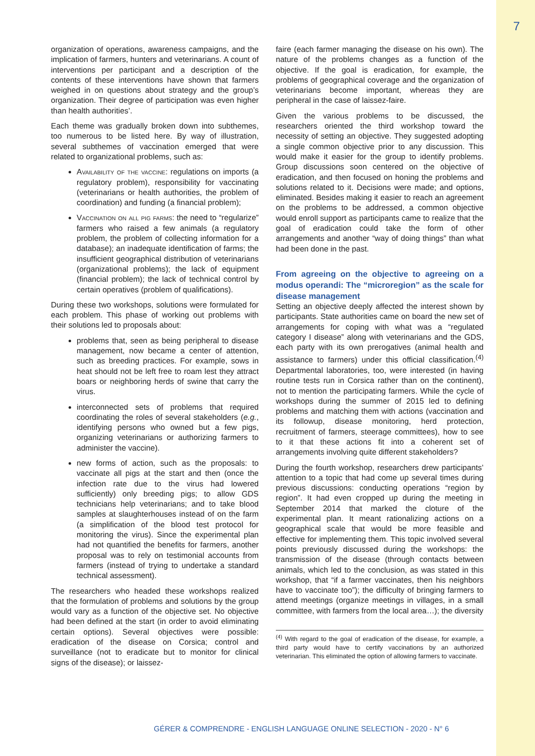7
organization of operations, awareness campaigns, and the implication of farmers, hunters and veterinarians. A count of interventions per participant and a description of the contents of these interventions have shown that farmers weighed in on questions about strategy and the group’s organization. Their degree of participation was even higher than health authorities’.
Each theme was gradually broken down into subthemes, too numerous to be listed here. By way of illustration, several subthemes of vaccination emerged that were related to organizational problems, such as:
Availability of the vaccine: regulations on imports (a regulatory problem), responsibility for vaccinating (veterinarians or health authorities, the problem of coordination) and funding (a financial problem);
Vaccination on all pig farms: the need to “regularize” farmers who raised a few animals (a regulatory problem, the problem of collecting information for a database); an inadequate identification of farms; the insufficient geographical distribution of veterinarians (organizational problems); the lack of equipment (financial problem); the lack of technical control by certain operatives (problem of qualifications).
During these two workshops, solutions were formulated for each problem. This phase of working out problems with their solutions led to proposals about:
problems that, seen as being peripheral to disease management, now became a center of attention, such as breeding practices. For example, sows in heat should not be left free to roam lest they attract boars or neighboring herds of swine that carry the virus.
interconnected sets of problems that required coordinating the roles of several stakeholders (e.g., identifying persons who owned but a few pigs, organizing veterinarians or authorizing farmers to administer the vaccine).
new forms of action, such as the proposals: to vaccinate all pigs at the start and then (once the infection rate due to the virus had lowered sufficiently) only breeding pigs; to allow GDS technicians help veterinarians; and to take blood samples at slaughterhouses instead of on the farm (a simplification of the blood test protocol for monitoring the virus). Since the experimental plan had not quantified the benefits for farmers, another proposal was to rely on testimonial accounts from farmers (instead of trying to undertake a standard technical assessment).
The researchers who headed these workshops realized that the formulation of problems and solutions by the group would vary as a function of the objective set. No objective had been defined at the start (in order to avoid eliminating certain options). Several objectives were possible: eradication of the disease on Corsica; control and surveillance (not to eradicate but to monitor for clinical signs of the disease); or laissez-
faire (each farmer managing the disease on his own). The nature of the problems changes as a function of the objective. If the goal is eradication, for example, the problems of geographical coverage and the organization of veterinarians become important, whereas they are peripheral in the case of laissez-faire.
Given the various problems to be discussed, the researchers oriented the third workshop toward the necessity of setting an objective. They suggested adopting a single common objective prior to any discussion. This would make it easier for the group to identify problems. Group discussions soon centered on the objective of eradication, and then focused on honing the problems and solutions related to it. Decisions were made; and options, eliminated. Besides making it easier to reach an agreement on the problems to be addressed, a common objective would enroll support as participants came to realize that the goal of eradication could take the form of other arrangements and another “way of doing things” than what had been done in the past.
From agreeing on the objective to agreeing on a modus operandi: The “microregion” as the scale for disease management
Setting an objective deeply affected the interest shown by participants. State authorities came on board the new set of arrangements for coping with what was a “regulated category I disease” along with veterinarians and the GDS, each party with its own prerogatives (animal health and assistance to farmers) under this official classification.<sup>(4)</sup> Departmental laboratories, too, were interested (in having routine tests run in Corsica rather than on the continent), not to mention the participating farmers. While the cycle of workshops during the summer of 2015 led to defining problems and matching them with actions (vaccination and its followup, disease monitoring, herd protection, recruitment of farmers, steerage committees), how to see to it that these actions fit into a coherent set of arrangements involving quite different stakeholders?
During the fourth workshop, researchers drew participants’ attention to a topic that had come up several times during previous discussions: conducting operations “region by region”. It had even cropped up during the meeting in September 2014 that marked the cloture of the experimental plan. It meant rationalizing actions on a geographical scale that would be more feasible and effective for implementing them. This topic involved several points previously discussed during the workshops: the transmission of the disease (through contacts between animals, which led to the conclusion, as was stated in this workshop, that “if a farmer vaccinates, then his neighbors have to vaccinate too”); the difficulty of bringing farmers to attend meetings (organize meetings in villages, in a small committee, with farmers from the local area…); the diversity
<sup>(4)</sup> With regard to the goal of eradication of the disease, for example, a third party would have to certify vaccinations by an authorized veterinarian. This eliminated the option of allowing farmers to vaccinate.
GÉRER & COMPRENDRE - ENGLISH LANGUAGE ONLINE SELECTION - 2020 - N° 6